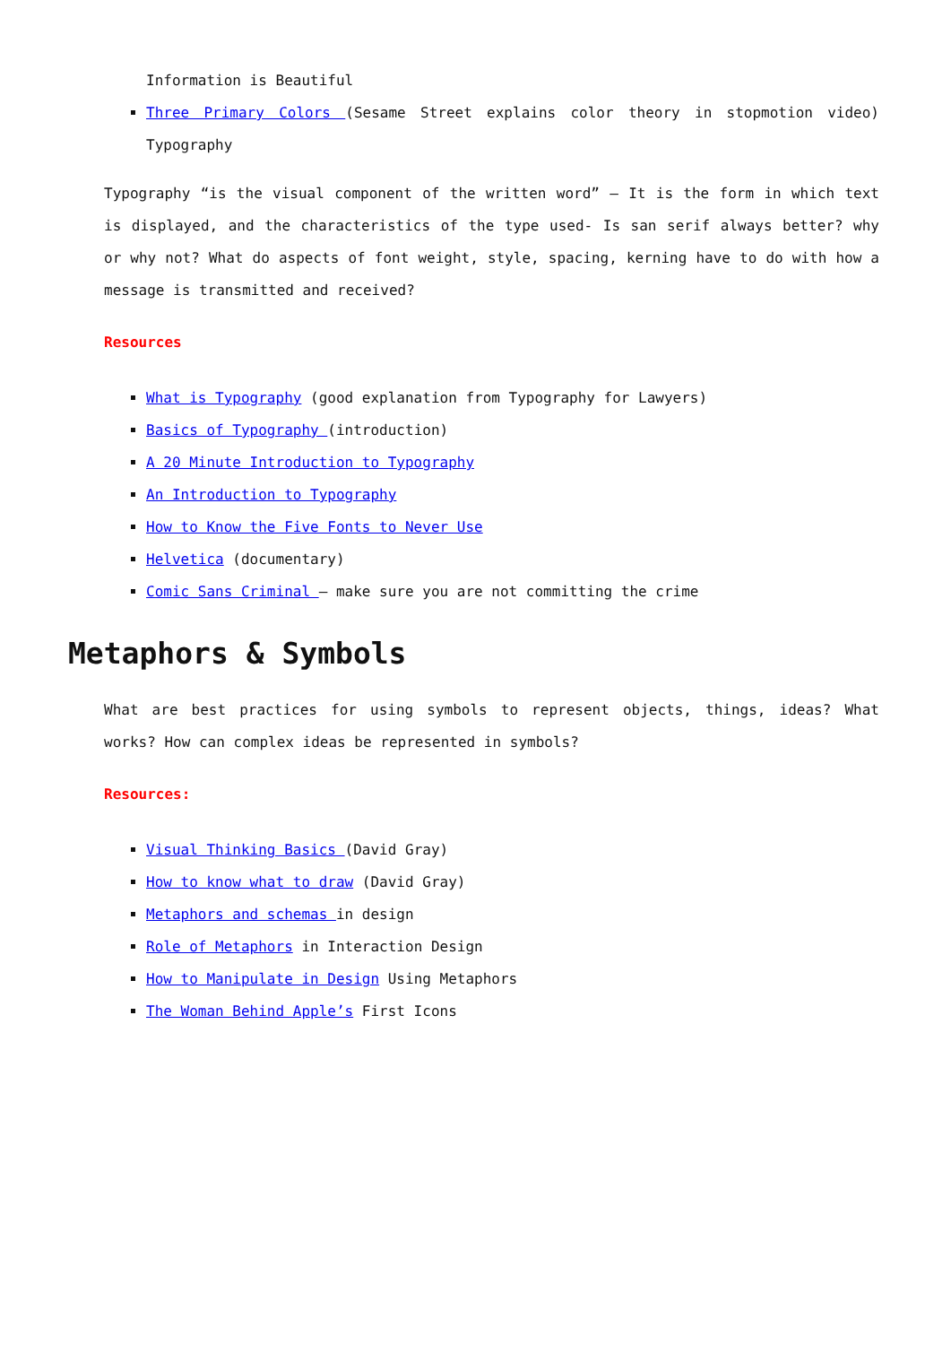Information is Beautiful
Three Primary Colors (Sesame Street explains color theory in stopmotion video) Typography
Typography “is the visual component of the written word” – It is the form in which text is displayed, and the characteristics of the type used- Is san serif always better? why or why not? What do aspects of font weight, style, spacing, kerning have to do with how a message is transmitted and received?
Resources
What is Typography (good explanation from Typography for Lawyers)
Basics of Typography (introduction)
A 20 Minute Introduction to Typography
An Introduction to Typography
How to Know the Five Fonts to Never Use
Helvetica (documentary)
Comic Sans Criminal – make sure you are not committing the crime
Metaphors & Symbols
What are best practices for using symbols to represent objects, things, ideas? What works? How can complex ideas be represented in symbols?
Resources:
Visual Thinking Basics (David Gray)
How to know what to draw (David Gray)
Metaphors and schemas in design
Role of Metaphors in Interaction Design
How to Manipulate in Design Using Metaphors
The Woman Behind Apple’s First Icons